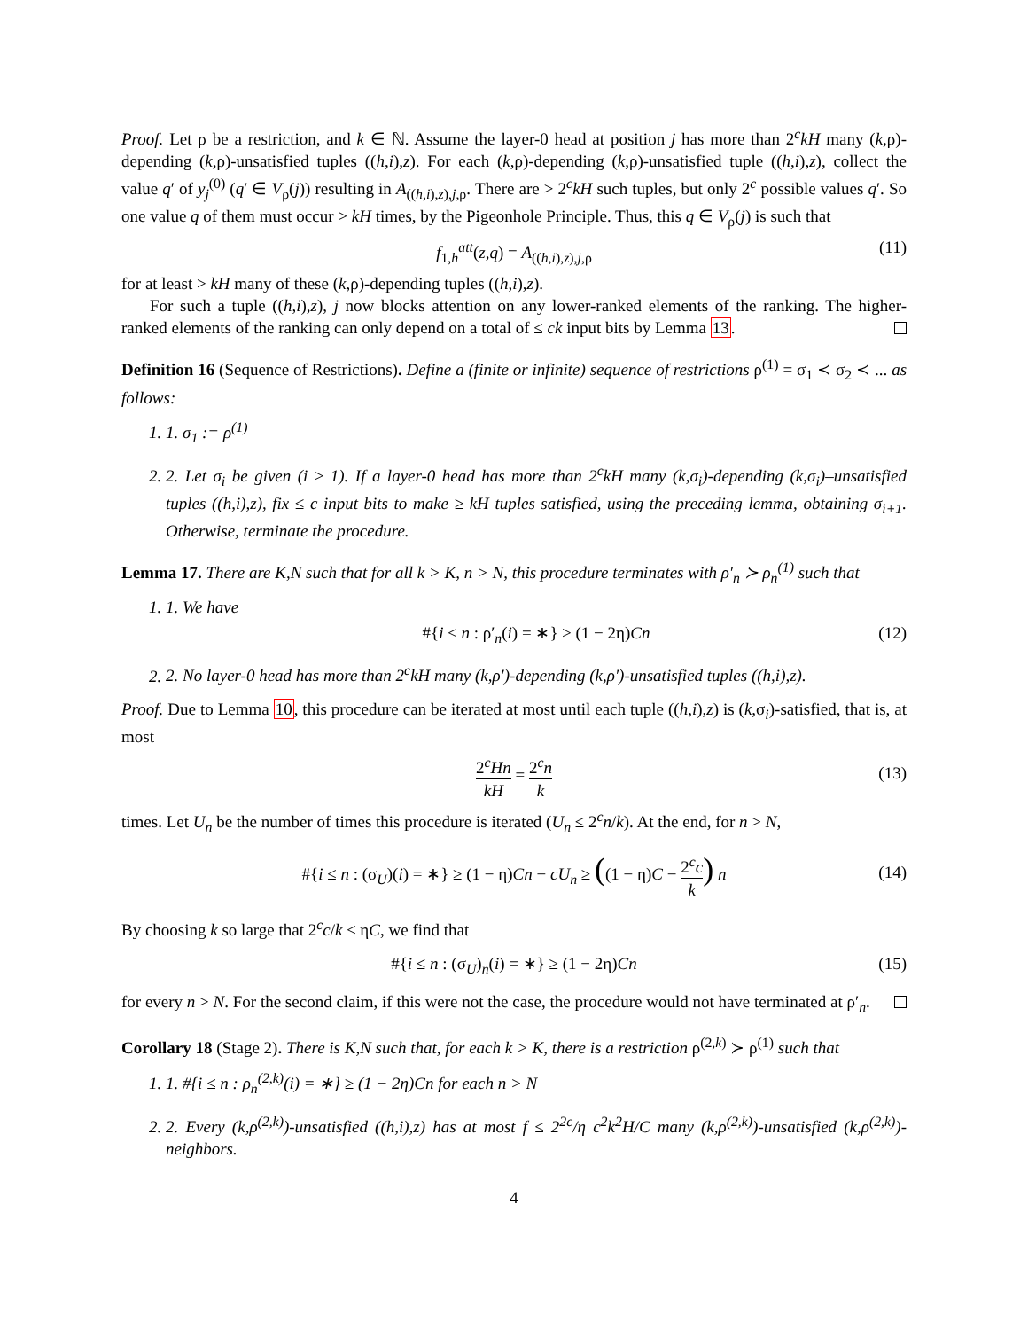Proof. Let ρ be a restriction, and k ∈ ℕ. Assume the layer-0 head at position j has more than 2<sup>c</sup>kH many (k,ρ)-depending (k,ρ)-unsatisfied tuples ((h,i),z). For each (k,ρ)-depending (k,ρ)-unsatisfied tuple ((h,i),z), collect the value q′ of y<sub>j</sub><sup>(0)</sup> (q′ ∈ V<sub>ρ</sub>(j)) resulting in A<sub>((h,i),z),j,ρ</sub>. There are > 2<sup>c</sup>kH such tuples, but only 2<sup>c</sup> possible values q′. So one value q of them must occur > kH times, by the Pigeonhole Principle. Thus, this q ∈ V<sub>ρ</sub>(j) is such that
f<sub>1,h</sub><sup>att</sup>(z,q) = A<sub>((h,i),z),j,ρ</sub> (11)
for at least > kH many of these (k,ρ)-depending tuples ((h,i),z).
For such a tuple ((h,i),z), j now blocks attention on any lower-ranked elements of the ranking. The higher-ranked elements of the ranking can only depend on a total of ≤ ck input bits by Lemma 13.
Definition 16 (Sequence of Restrictions). Define a (finite or infinite) sequence of restrictions ρ<sup>(1)</sup> = σ<sub>1</sub> ≺ σ<sub>2</sub> ≺ ... as follows:
1. 1. σ<sub>1</sub> := ρ<sup>(1)</sup>
2. 2. Let σ<sub>i</sub> be given (i ≥ 1). If a layer-0 head has more than 2<sup>c</sup>kH many (k,σ<sub>i</sub>)-depending (k,σ<sub>i</sub>)–unsatisfied tuples ((h,i),z), fix ≤ c input bits to make ≥ kH tuples satisfied, using the preceding lemma, obtaining σ<sub>i+1</sub>. Otherwise, terminate the procedure.
Lemma 17. There are K,N such that for all k > K, n > N, this procedure terminates with ρ′<sub>n</sub> ≻ ρ<sub>n</sub><sup>(1)</sup> such that
1. 1. We have
#{i ≤ n : ρ′<sub>n</sub>(i) = ∗} ≥ (1 − 2η)Cn (12)
2. 2. No layer-0 head has more than 2<sup>c</sup>kH many (k,ρ′)-depending (k,ρ′)-unsatisfied tuples ((h,i),z).
Proof. Due to Lemma 10, this procedure can be iterated at most until each tuple ((h,i),z) is (k,σ<sub>i</sub>)-satisfied, that is, at most
2<sup>c</sup>Hn kH = 2<sup>c</sup>n k
(13)
times. Let U<sub>n</sub> be the number of times this procedure is iterated (U<sub>n</sub> ≤ 2<sup>c</sup>n/k). At the end, for n > N,
#{i ≤ n : (σ<sub>U</sub>)(i) = ∗} ≥ (1 − η)Cn − cU<sub>n</sub> ≥ ((1 − η)C − 2<sup>c</sup>c k) n
(14)
By choosing k so large that 2<sup>c</sup>c/k ≤ ηC, we find that
#{i ≤ n : (σ<sub>U</sub>)<sub>n</sub>(i) = ∗} ≥ (1 − 2η)Cn (15)
for every n > N. For the second claim, if this were not the case, the procedure would not have terminated at ρ′<sub>n</sub>.
Corollary 18 (Stage 2). There is K,N such that, for each k > K, there is a restriction ρ<sup>(2,k)</sup> ≻ ρ<sup>(1)</sup> such that
1. 1. #{i ≤ n : ρ<sub>n</sub><sup>(2,k)</sup>(i) = ∗} ≥ (1 − 2η)Cn for each n > N
2. 2. Every (k,ρ<sup>(2,k)</sup>)-unsatisfied ((h,i),z) has at most f ≤ 2<sup>2c</sup>/η c<sup>2</sup>k<sup>2</sup>H/C many (k,ρ<sup>(2,k)</sup>)-unsatisfied (k,ρ<sup>(2,k)</sup>)-neighbors.
4